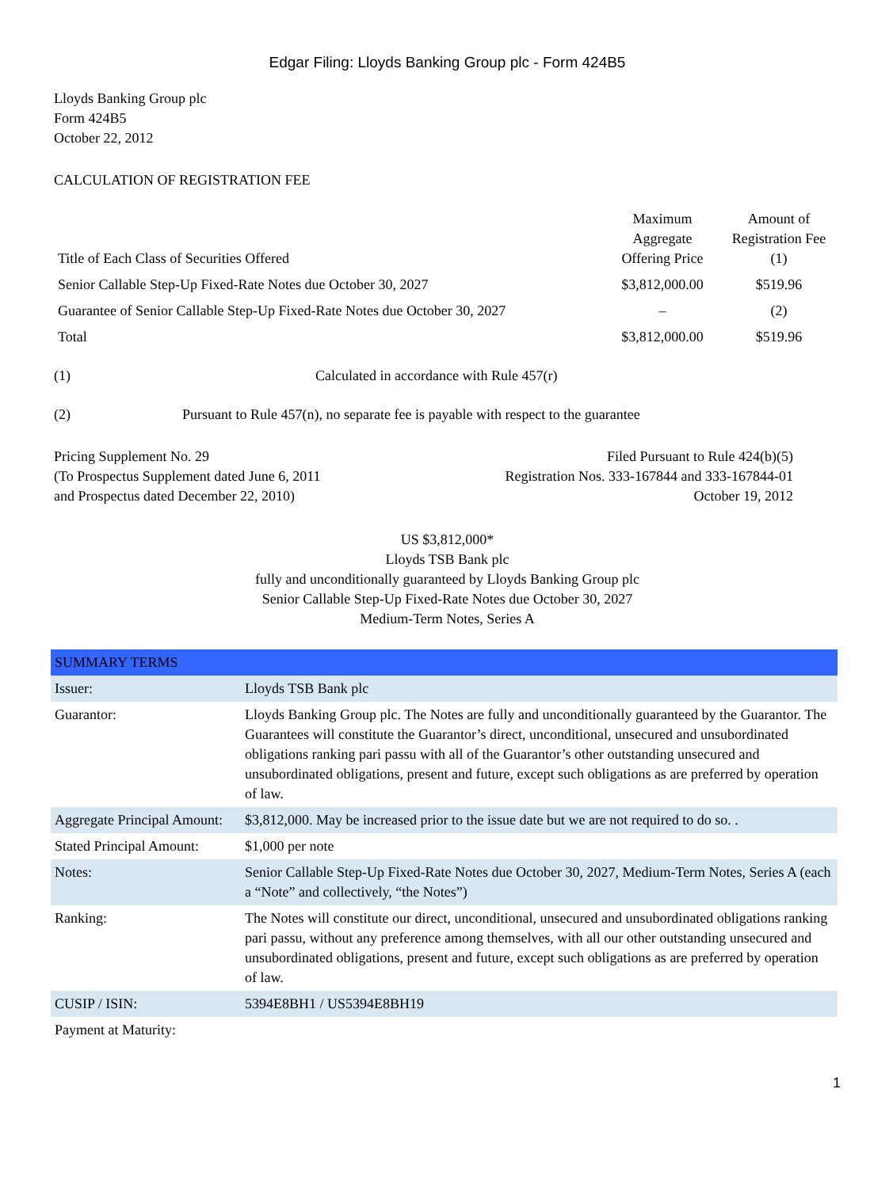Edgar Filing: Lloyds Banking Group plc - Form 424B5
Lloyds Banking Group plc
Form 424B5
October 22, 2012
CALCULATION OF REGISTRATION FEE
| Title of Each Class of Securities Offered | Maximum Aggregate Offering Price | Amount of Registration Fee (1) |
| --- | --- | --- |
| Senior Callable Step-Up Fixed-Rate Notes due October 30, 2027 | $3,812,000.00 | $519.96 |
| Guarantee of Senior Callable Step-Up Fixed-Rate Notes due October 30, 2027 | – | (2) |
| Total | $3,812,000.00 | $519.96 |
(1) Calculated in accordance with Rule 457(r)
(2) Pursuant to Rule 457(n), no separate fee is payable with respect to the guarantee
Pricing Supplement No. 29
(To Prospectus Supplement dated June 6, 2011
and Prospectus dated December 22, 2010)
Filed Pursuant to Rule 424(b)(5)
Registration Nos. 333-167844 and 333-167844-01
October 19, 2012
US $3,812,000*
Lloyds TSB Bank plc
fully and unconditionally guaranteed by Lloyds Banking Group plc
Senior Callable Step-Up Fixed-Rate Notes due October 30, 2027
Medium-Term Notes, Series A
| SUMMARY TERMS | |
| Issuer: | Lloyds TSB Bank plc |
| Guarantor: | Lloyds Banking Group plc. The Notes are fully and unconditionally guaranteed by the Guarantor. The Guarantees will constitute the Guarantor’s direct, unconditional, unsecured and unsubordinated obligations ranking pari passu with all of the Guarantor’s other outstanding unsecured and unsubordinated obligations, present and future, except such obligations as are preferred by operation of law. |
| Aggregate Principal Amount: | $3,812,000. May be increased prior to the issue date but we are not required to do so. . |
| Stated Principal Amount: | $1,000 per note |
| Notes: | Senior Callable Step-Up Fixed-Rate Notes due October 30, 2027, Medium-Term Notes, Series A (each a “Note” and collectively, “the Notes”) |
| Ranking: | The Notes will constitute our direct, unconditional, unsecured and unsubordinated obligations ranking pari passu, without any preference among themselves, with all our other outstanding unsecured and unsubordinated obligations, present and future, except such obligations as are preferred by operation of law. |
| CUSIP / ISIN: | 5394E8BH1 / US5394E8BH19 |
| Payment at Maturity: | |
1